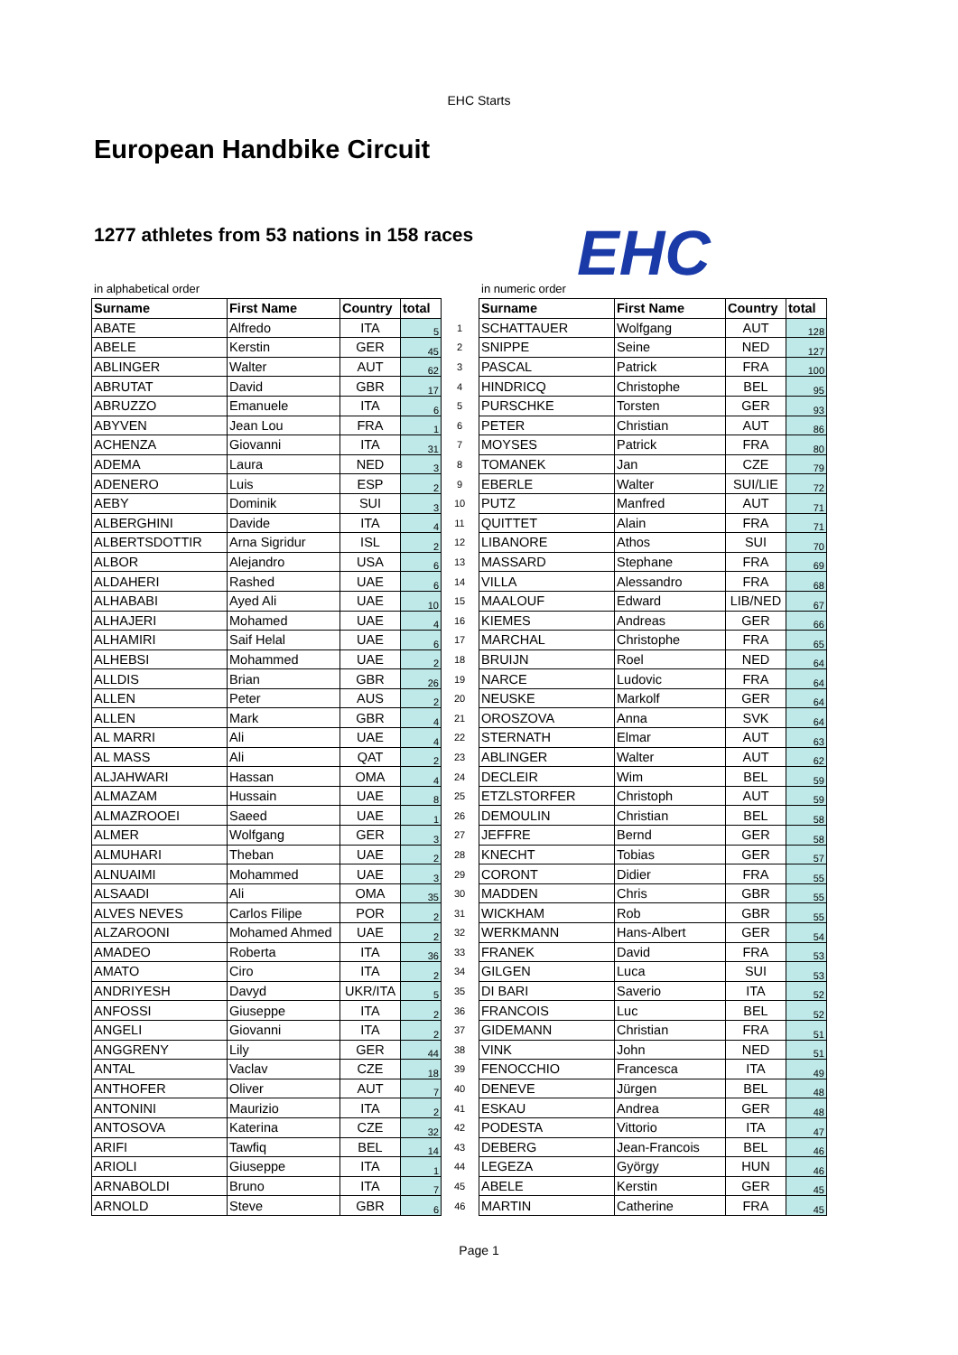EHC Starts
European Handbike Circuit
EHC
1277 athletes from 53 nations in 158 races
in alphabetical order
| Surname | First Name | Country | total | |
| ABATE | Alfredo | ITA | 5 | 1 |
| ABELE | Kerstin | GER | 45 | 2 |
| ABLINGER | Walter | AUT | 62 | 3 |
| ABRUTAT | David | GBR | 17 | 4 |
| ABRUZZO | Emanuele | ITA | 6 | 5 |
| ABYVEN | Jean Lou | FRA | 1 | 6 |
| ACHENZA | Giovanni | ITA | 31 | 7 |
| ADEMA | Laura | NED | 3 | 8 |
| ADENERO | Luis | ESP | 2 | 9 |
| AEBY | Dominik | SUI | 3 | 10 |
| ALBERGHINI | Davide | ITA | 4 | 11 |
| ALBERTSDOTTIR | Arna Sigridur | ISL | 2 | 12 |
| ALBOR | Alejandro | USA | 6 | 13 |
| ALDAHERI | Rashed | UAE | 6 | 14 |
| ALHABABI | Ayed Ali | UAE | 10 | 15 |
| ALHAJERI | Mohamed | UAE | 4 | 16 |
| ALHAMIRI | Saif Helal | UAE | 6 | 17 |
| ALHEBSI | Mohammed | UAE | 2 | 18 |
| ALLDIS | Brian | GBR | 26 | 19 |
| ALLEN | Peter | AUS | 2 | 20 |
| ALLEN | Mark | GBR | 4 | 21 |
| AL MARRI | Ali | UAE | 4 | 22 |
| AL MASS | Ali | QAT | 2 | 23 |
| ALJAHWARI | Hassan | OMA | 4 | 24 |
| ALMAZAM | Hussain | UAE | 8 | 25 |
| ALMAZROOEI | Saeed | UAE | 1 | 26 |
| ALMER | Wolfgang | GER | 3 | 27 |
| ALMUHARI | Theban | UAE | 2 | 28 |
| ALNUAIMI | Mohammed | UAE | 3 | 29 |
| ALSAADI | Ali | OMA | 35 | 30 |
| ALVES NEVES | Carlos Filipe | POR | 2 | 31 |
| ALZAROONI | Mohamed Ahmed | UAE | 2 | 32 |
| AMADEO | Roberta | ITA | 36 | 33 |
| AMATO | Ciro | ITA | 2 | 34 |
| ANDRIYESH | Davyd | UKR/ITA | 5 | 35 |
| ANFOSSI | Giuseppe | ITA | 2 | 36 |
| ANGELI | Giovanni | ITA | 2 | 37 |
| ANGGRENY | Lily | GER | 44 | 38 |
| ANTAL | Vaclav | CZE | 18 | 39 |
| ANTHOFER | Oliver | AUT | 7 | 40 |
| ANTONINI | Maurizio | ITA | 2 | 41 |
| ANTOSOVA | Katerina | CZE | 32 | 42 |
| ARIFI | Tawfiq | BEL | 14 | 43 |
| ARIOLI | Giuseppe | ITA | 1 | 44 |
| ARNABOLDI | Bruno | ITA | 7 | 45 |
| ARNOLD | Steve | GBR | 6 | 46 |
in numeric order
| Surname | First Name | Country | total |
| --- | --- | --- | --- |
| SCHATTAUER | Wolfgang | AUT | 128 |
| SNIPPE | Seine | NED | 127 |
| PASCAL | Patrick | FRA | 100 |
| HINDRICQ | Christophe | BEL | 95 |
| PURSCHKE | Torsten | GER | 93 |
| PETER | Christian | AUT | 86 |
| MOYSES | Patrick | FRA | 80 |
| TOMANEK | Jan | CZE | 79 |
| EBERLE | Walter | SUI/LIE | 72 |
| PUTZ | Manfred | AUT | 71 |
| QUITTET | Alain | FRA | 71 |
| LIBANORE | Athos | SUI | 70 |
| MASSARD | Stephane | FRA | 69 |
| VILLA | Alessandro | FRA | 68 |
| MAALOUF | Edward | LIB/NED | 67 |
| KIEMES | Andreas | GER | 66 |
| MARCHAL | Christophe | FRA | 65 |
| BRUIJN | Roel | NED | 64 |
| NARCE | Ludovic | FRA | 64 |
| NEUSKE | Markolf | GER | 64 |
| OROSZOVA | Anna | SVK | 64 |
| STERNATH | Elmar | AUT | 63 |
| ABLINGER | Walter | AUT | 62 |
| DECLEIR | Wim | BEL | 59 |
| ETZLSTORFER | Christoph | AUT | 59 |
| DEMOULIN | Christian | BEL | 58 |
| JEFFRE | Bernd | GER | 58 |
| KNECHT | Tobias | GER | 57 |
| CORONT | Didier | FRA | 55 |
| MADDEN | Chris | GBR | 55 |
| WICKHAM | Rob | GBR | 55 |
| WERKMANN | Hans-Albert | GER | 54 |
| FRANEK | David | FRA | 53 |
| GILGEN | Luca | SUI | 53 |
| DI BARI | Saverio | ITA | 52 |
| FRANCOIS | Luc | BEL | 52 |
| GIDEMANN | Christian | FRA | 51 |
| VINK | John | NED | 51 |
| FENOCCHIO | Francesca | ITA | 49 |
| DENEVE | Jürgen | BEL | 48 |
| ESKAU | Andrea | GER | 48 |
| PODESTA | Vittorio | ITA | 47 |
| DEBERG | Jean-Francois | BEL | 46 |
| LEGEZA | György | HUN | 46 |
| ABELE | Kerstin | GER | 45 |
| MARTIN | Catherine | FRA | 45 |
Page 1